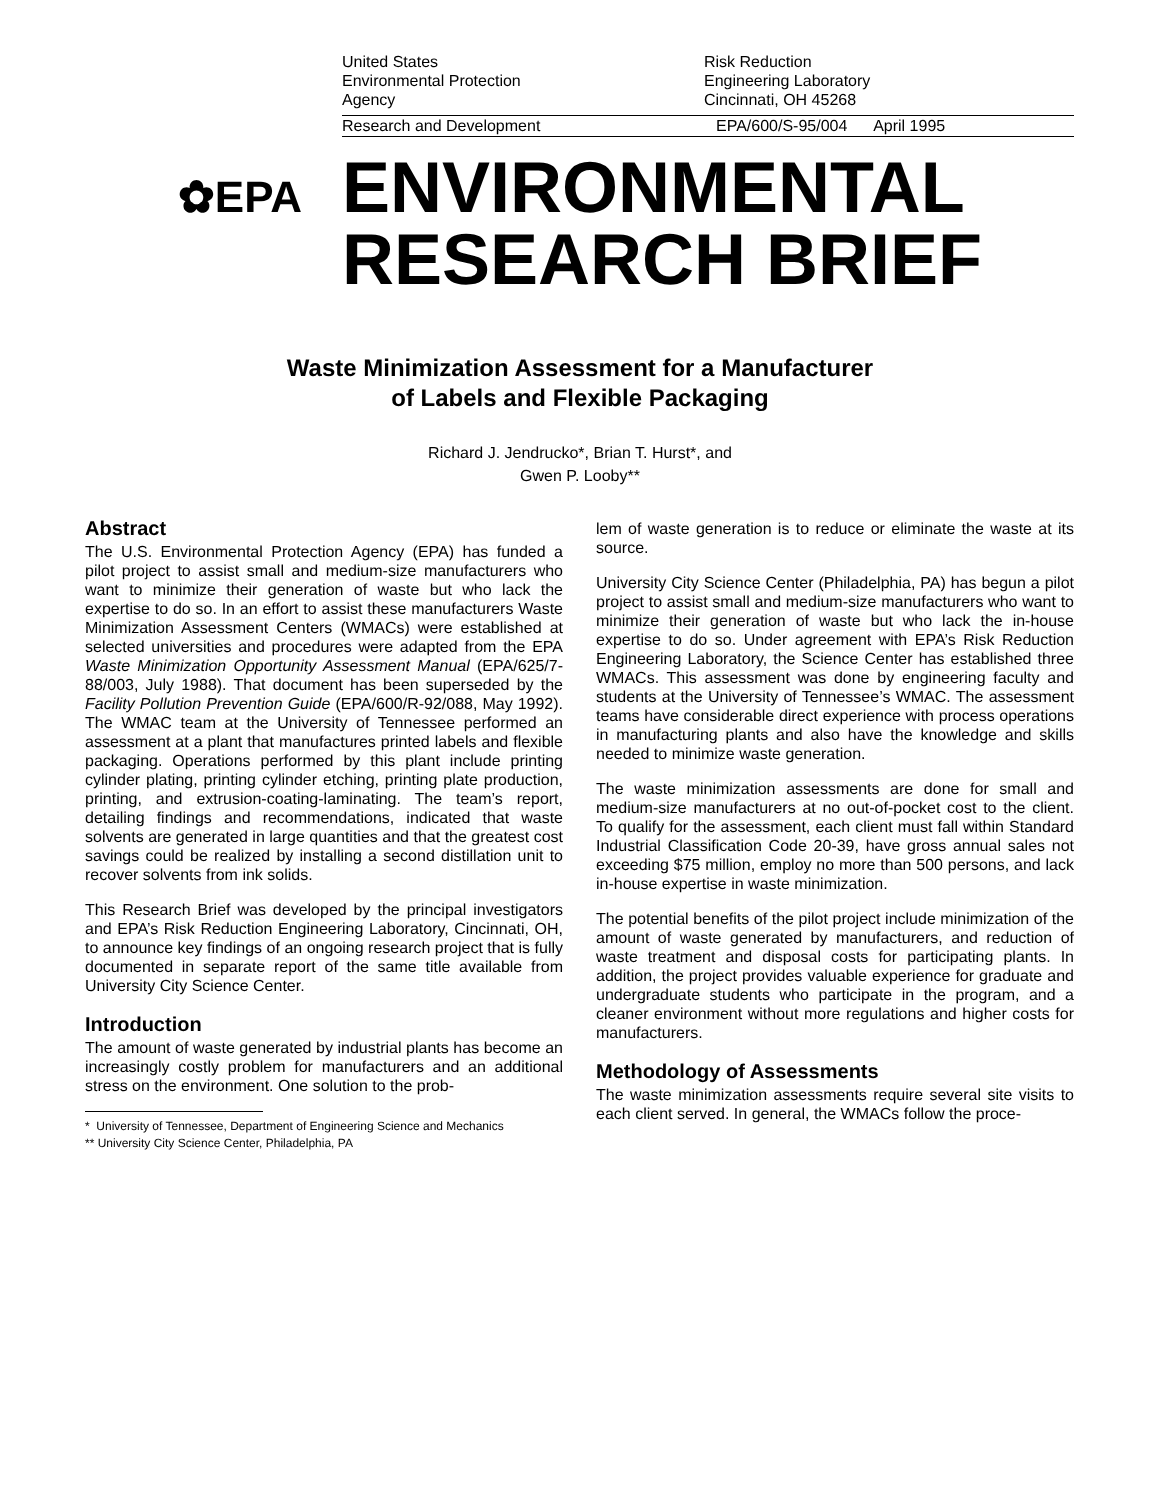United States
Environmental Protection
Agency
Risk Reduction
Engineering Laboratory
Cincinnati, OH 45268
Research and Development EPA/600/S-95/004 April 1995
✿EPA
ENVIRONMENTAL
RESEARCH BRIEF
Waste Minimization Assessment for a Manufacturer
of Labels and Flexible Packaging
Richard J. Jendrucko*, Brian T. Hurst*, and
Gwen P. Looby**
Abstract
The U.S. Environmental Protection Agency (EPA) has funded a pilot project to assist small and medium-size manufacturers who want to minimize their generation of waste but who lack the expertise to do so. In an effort to assist these manufacturers Waste Minimization Assessment Centers (WMACs) were established at selected universities and procedures were adapted from the EPA Waste Minimization Opportunity Assessment Manual (EPA/625/7-88/003, July 1988). That document has been superseded by the Facility Pollution Prevention Guide (EPA/600/R-92/088, May 1992). The WMAC team at the University of Tennessee performed an assessment at a plant that manufactures printed labels and flexible packaging. Operations performed by this plant include printing cylinder plating, printing cylinder etching, printing plate production, printing, and extrusion-coating-laminating. The team’s report, detailing findings and recommendations, indicated that waste solvents are generated in large quantities and that the greatest cost savings could be realized by installing a second distillation unit to recover solvents from ink solids.
This Research Brief was developed by the principal investigators and EPA’s Risk Reduction Engineering Laboratory, Cincinnati, OH, to announce key findings of an ongoing research project that is fully documented in separate report of the same title available from University City Science Center.
Introduction
The amount of waste generated by industrial plants has become an increasingly costly problem for manufacturers and an additional stress on the environment. One solution to the prob-
* University of Tennessee, Department of Engineering Science and Mechanics
** University City Science Center, Philadelphia, PA
lem of waste generation is to reduce or eliminate the waste at its source.
University City Science Center (Philadelphia, PA) has begun a pilot project to assist small and medium-size manufacturers who want to minimize their generation of waste but who lack the in-house expertise to do so. Under agreement with EPA’s Risk Reduction Engineering Laboratory, the Science Center has established three WMACs. This assessment was done by engineering faculty and students at the University of Tennessee’s WMAC. The assessment teams have considerable direct experience with process operations in manufacturing plants and also have the knowledge and skills needed to minimize waste generation.
The waste minimization assessments are done for small and medium-size manufacturers at no out-of-pocket cost to the client. To qualify for the assessment, each client must fall within Standard Industrial Classification Code 20-39, have gross annual sales not exceeding $75 million, employ no more than 500 persons, and lack in-house expertise in waste minimization.
The potential benefits of the pilot project include minimization of the amount of waste generated by manufacturers, and reduction of waste treatment and disposal costs for participating plants. In addition, the project provides valuable experience for graduate and undergraduate students who participate in the program, and a cleaner environment without more regulations and higher costs for manufacturers.
Methodology of Assessments
The waste minimization assessments require several site visits to each client served. In general, the WMACs follow the proce-